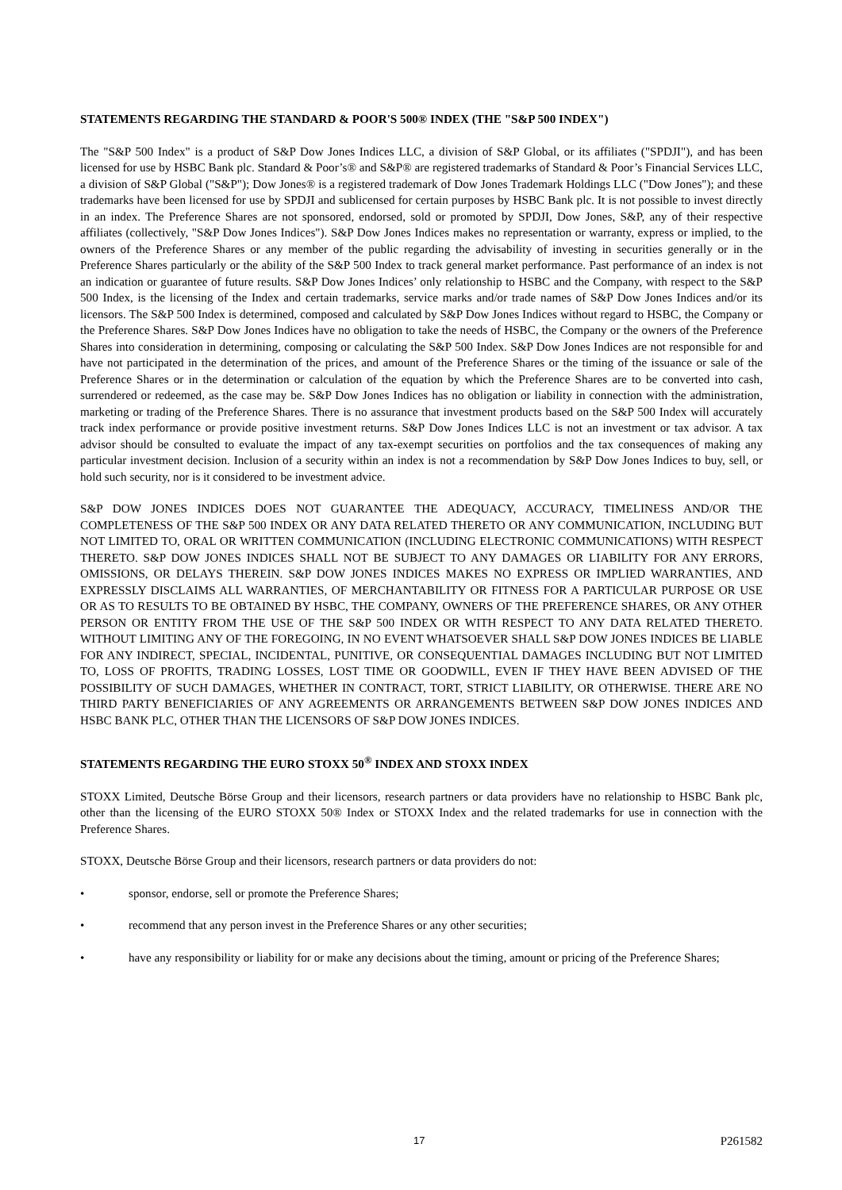STATEMENTS REGARDING THE STANDARD & POOR'S 500® INDEX (THE "S&P 500 INDEX")
The "S&P 500 Index" is a product of S&P Dow Jones Indices LLC, a division of S&P Global, or its affiliates ("SPDJI"), and has been licensed for use by HSBC Bank plc. Standard & Poor’s® and S&P® are registered trademarks of Standard & Poor’s Financial Services LLC, a division of S&P Global ("S&P"); Dow Jones® is a registered trademark of Dow Jones Trademark Holdings LLC ("Dow Jones"); and these trademarks have been licensed for use by SPDJI and sublicensed for certain purposes by HSBC Bank plc. It is not possible to invest directly in an index. The Preference Shares are not sponsored, endorsed, sold or promoted by SPDJI, Dow Jones, S&P, any of their respective affiliates (collectively, "S&P Dow Jones Indices"). S&P Dow Jones Indices makes no representation or warranty, express or implied, to the owners of the Preference Shares or any member of the public regarding the advisability of investing in securities generally or in the Preference Shares particularly or the ability of the S&P 500 Index to track general market performance. Past performance of an index is not an indication or guarantee of future results. S&P Dow Jones Indices’ only relationship to HSBC and the Company, with respect to the S&P 500 Index, is the licensing of the Index and certain trademarks, service marks and/or trade names of S&P Dow Jones Indices and/or its licensors. The S&P 500 Index is determined, composed and calculated by S&P Dow Jones Indices without regard to HSBC, the Company or the Preference Shares. S&P Dow Jones Indices have no obligation to take the needs of HSBC, the Company or the owners of the Preference Shares into consideration in determining, composing or calculating the S&P 500 Index. S&P Dow Jones Indices are not responsible for and have not participated in the determination of the prices, and amount of the Preference Shares or the timing of the issuance or sale of the Preference Shares or in the determination or calculation of the equation by which the Preference Shares are to be converted into cash, surrendered or redeemed, as the case may be. S&P Dow Jones Indices has no obligation or liability in connection with the administration, marketing or trading of the Preference Shares. There is no assurance that investment products based on the S&P 500 Index will accurately track index performance or provide positive investment returns. S&P Dow Jones Indices LLC is not an investment or tax advisor. A tax advisor should be consulted to evaluate the impact of any tax-exempt securities on portfolios and the tax consequences of making any particular investment decision. Inclusion of a security within an index is not a recommendation by S&P Dow Jones Indices to buy, sell, or hold such security, nor is it considered to be investment advice.
S&P DOW JONES INDICES DOES NOT GUARANTEE THE ADEQUACY, ACCURACY, TIMELINESS AND/OR THE COMPLETENESS OF THE S&P 500 INDEX OR ANY DATA RELATED THERETO OR ANY COMMUNICATION, INCLUDING BUT NOT LIMITED TO, ORAL OR WRITTEN COMMUNICATION (INCLUDING ELECTRONIC COMMUNICATIONS) WITH RESPECT THERETO. S&P DOW JONES INDICES SHALL NOT BE SUBJECT TO ANY DAMAGES OR LIABILITY FOR ANY ERRORS, OMISSIONS, OR DELAYS THEREIN. S&P DOW JONES INDICES MAKES NO EXPRESS OR IMPLIED WARRANTIES, AND EXPRESSLY DISCLAIMS ALL WARRANTIES, OF MERCHANTABILITY OR FITNESS FOR A PARTICULAR PURPOSE OR USE OR AS TO RESULTS TO BE OBTAINED BY HSBC, THE COMPANY, OWNERS OF THE PREFERENCE SHARES, OR ANY OTHER PERSON OR ENTITY FROM THE USE OF THE S&P 500 INDEX OR WITH RESPECT TO ANY DATA RELATED THERETO. WITHOUT LIMITING ANY OF THE FOREGOING, IN NO EVENT WHATSOEVER SHALL S&P DOW JONES INDICES BE LIABLE FOR ANY INDIRECT, SPECIAL, INCIDENTAL, PUNITIVE, OR CONSEQUENTIAL DAMAGES INCLUDING BUT NOT LIMITED TO, LOSS OF PROFITS, TRADING LOSSES, LOST TIME OR GOODWILL, EVEN IF THEY HAVE BEEN ADVISED OF THE POSSIBILITY OF SUCH DAMAGES, WHETHER IN CONTRACT, TORT, STRICT LIABILITY, OR OTHERWISE. THERE ARE NO THIRD PARTY BENEFICIARIES OF ANY AGREEMENTS OR ARRANGEMENTS BETWEEN S&P DOW JONES INDICES AND HSBC BANK PLC, OTHER THAN THE LICENSORS OF S&P DOW JONES INDICES.
STATEMENTS REGARDING THE EURO STOXX 50<sup>®</sup> INDEX AND STOXX INDEX
STOXX Limited, Deutsche Börse Group and their licensors, research partners or data providers have no relationship to HSBC Bank plc, other than the licensing of the EURO STOXX 50® Index or STOXX Index and the related trademarks for use in connection with the Preference Shares.
STOXX, Deutsche Börse Group and their licensors, research partners or data providers do not:
• sponsor, endorse, sell or promote the Preference Shares;
• recommend that any person invest in the Preference Shares or any other securities;
• have any responsibility or liability for or make any decisions about the timing, amount or pricing of the Preference Shares;
17 P261582